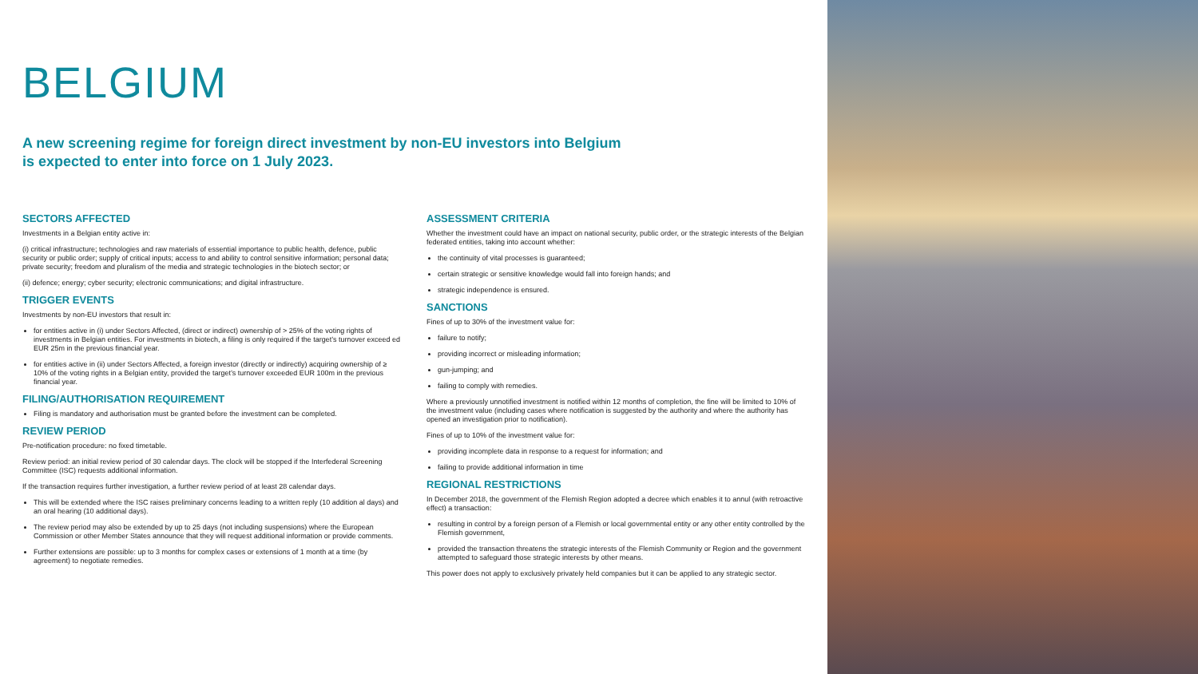BELGIUM
A new screening regime for foreign direct investment by non-EU investors into Belgium
is expected to enter into force on 1 July 2023.
SECTORS AFFECTED
Investments in a Belgian entity active in:
(i) critical infrastructure; technologies and raw materials of essential importance to public health, defence, public security or public order; supply of critical inputs; access to and ability to control sensitive information; personal data; private security; freedom and pluralism of the media and strategic technologies in the biotech sector; or
(ii) defence; energy; cyber security; electronic communications; and digital infrastructure.
TRIGGER EVENTS
Investments by non-EU investors that result in:
for entities active in (i) under Sectors Affected, (direct or indirect) ownership of > 25% of the voting rights of investments in Belgian entities. For investments in biotech, a filing is only required if the target’s turnover exceed ed EUR 25m in the previous financial year.
for entities active in (ii) under Sectors Affected, a foreign investor (directly or indirectly) acquiring ownership of ≥ 10% of the voting rights in a Belgian entity, provided the target’s turnover exceeded EUR 100m in the previous financial year.
FILING/AUTHORISATION REQUIREMENT
Filing is mandatory and authorisation must be granted before the investment can be completed.
REVIEW PERIOD
Pre-notification procedure: no fixed timetable.
Review period: an initial review period of 30 calendar days. The clock will be stopped if the Interfederal Screening Committee (ISC) requests additional information.
If the transaction requires further investigation, a further review period of at least 28 calendar days.
This will be extended where the ISC raises preliminary concerns leading to a written reply (10 addition al days) and an oral hearing (10 additional days).
The review period may also be extended by up to 25 days (not including suspensions) where the European Commission or other Member States announce that they will request additional information or provide comments.
Further extensions are possible: up to 3 months for complex cases or extensions of 1 month at a time (by agreement) to negotiate remedies.
ASSESSMENT CRITERIA
Whether the investment could have an impact on national security, public order, or the strategic interests of the Belgian federated entities, taking into account whether:
the continuity of vital processes is guaranteed;
certain strategic or sensitive knowledge would fall into foreign hands; and
strategic independence is ensured.
SANCTIONS
Fines of up to 30% of the investment value for:
failure to notify;
providing incorrect or misleading information;
gun-jumping; and
failing to comply with remedies.
Where a previously unnotified investment is notified within 12 months of completion, the fine will be limited to 10% of the investment value (including cases where notification is suggested by the authority and where the authority has opened an investigation prior to notification).
Fines of up to 10% of the investment value for:
providing incomplete data in response to a request for information; and
failing to provide additional information in time
REGIONAL RESTRICTIONS
In December 2018, the government of the Flemish Region adopted a decree which enables it to annul (with retroactive effect) a transaction:
resulting in control by a foreign person of a Flemish or local governmental entity or any other entity controlled by the Flemish government,
provided the transaction threatens the strategic interests of the Flemish Community or Region and the government attempted to safeguard those strategic interests by other means.
This power does not apply to exclusively privately held companies but it can be applied to any strategic sector.